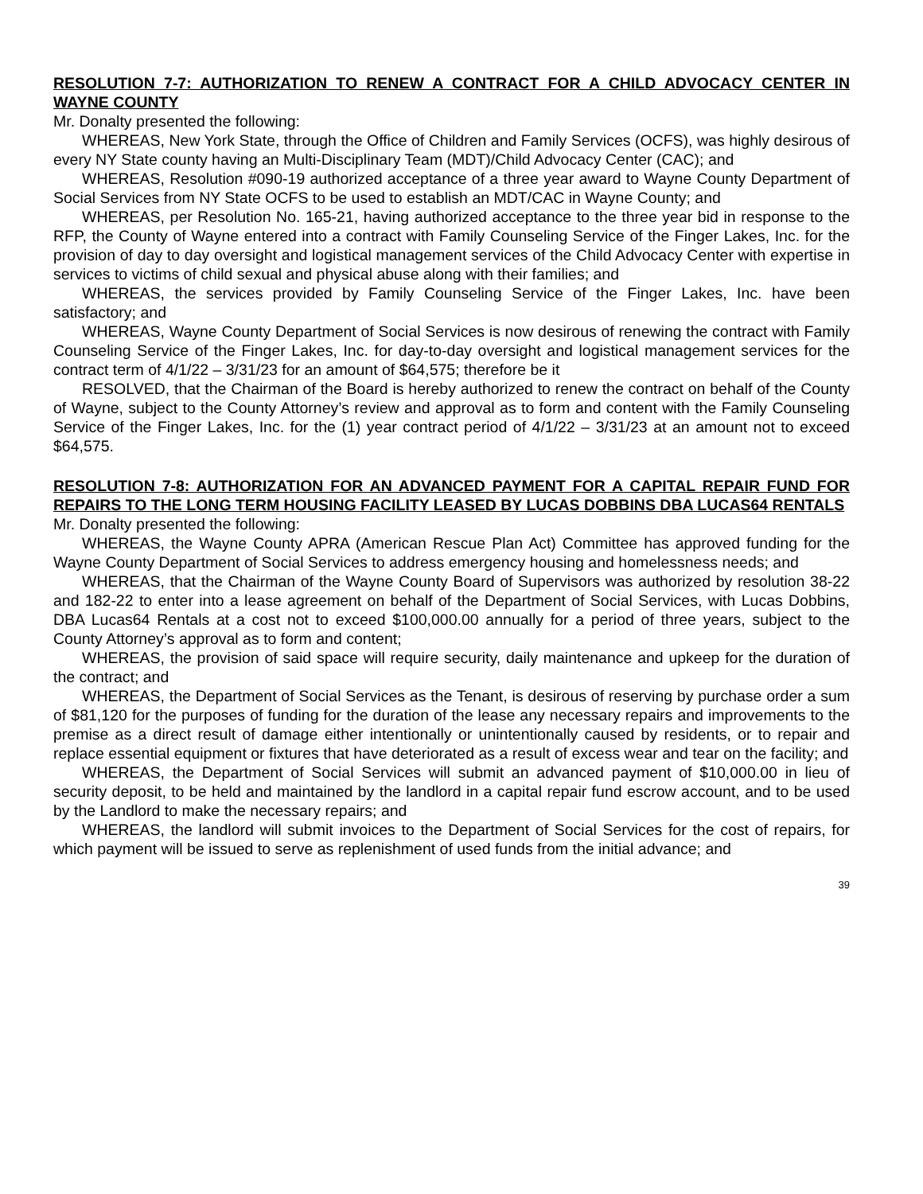RESOLUTION 7-7: AUTHORIZATION TO RENEW A CONTRACT FOR A CHILD ADVOCACY CENTER IN WAYNE COUNTY
Mr. Donalty presented the following:
WHEREAS, New York State, through the Office of Children and Family Services (OCFS), was highly desirous of every NY State county having an Multi-Disciplinary Team (MDT)/Child Advocacy Center (CAC); and
WHEREAS, Resolution #090-19 authorized acceptance of a three year award to Wayne County Department of Social Services from NY State OCFS to be used to establish an MDT/CAC in Wayne County; and
WHEREAS, per Resolution No. 165-21, having authorized acceptance to the three year bid in response to the RFP, the County of Wayne entered into a contract with Family Counseling Service of the Finger Lakes, Inc. for the provision of day to day oversight and logistical management services of the Child Advocacy Center with expertise in services to victims of child sexual and physical abuse along with their families; and
WHEREAS, the services provided by Family Counseling Service of the Finger Lakes, Inc. have been satisfactory; and
WHEREAS, Wayne County Department of Social Services is now desirous of renewing the contract with Family Counseling Service of the Finger Lakes, Inc. for day-to-day oversight and logistical management services for the contract term of 4/1/22 – 3/31/23 for an amount of $64,575; therefore be it
RESOLVED, that the Chairman of the Board is hereby authorized to renew the contract on behalf of the County of Wayne, subject to the County Attorney’s review and approval as to form and content with the Family Counseling Service of the Finger Lakes, Inc. for the (1) year contract period of 4/1/22 – 3/31/23 at an amount not to exceed $64,575.
RESOLUTION 7-8: AUTHORIZATION FOR AN ADVANCED PAYMENT FOR A CAPITAL REPAIR FUND FOR REPAIRS TO THE LONG TERM HOUSING FACILITY LEASED BY LUCAS DOBBINS DBA LUCAS64 RENTALS
Mr. Donalty presented the following:
WHEREAS, the Wayne County APRA (American Rescue Plan Act) Committee has approved funding for the Wayne County Department of Social Services to address emergency housing and homelessness needs; and
WHEREAS, that the Chairman of the Wayne County Board of Supervisors was authorized by resolution 38-22 and 182-22 to enter into a lease agreement on behalf of the Department of Social Services, with Lucas Dobbins, DBA Lucas64 Rentals at a cost not to exceed $100,000.00 annually for a period of three years, subject to the County Attorney’s approval as to form and content;
WHEREAS, the provision of said space will require security, daily maintenance and upkeep for the duration of the contract; and
WHEREAS, the Department of Social Services as the Tenant, is desirous of reserving by purchase order a sum of $81,120 for the purposes of funding for the duration of the lease any necessary repairs and improvements to the premise as a direct result of damage either intentionally or unintentionally caused by residents, or to repair and replace essential equipment or fixtures that have deteriorated as a result of excess wear and tear on the facility; and
WHEREAS, the Department of Social Services will submit an advanced payment of $10,000.00 in lieu of security deposit, to be held and maintained by the landlord in a capital repair fund escrow account, and to be used by the Landlord to make the necessary repairs; and
WHEREAS, the landlord will submit invoices to the Department of Social Services for the cost of repairs, for which payment will be issued to serve as replenishment of used funds from the initial advance; and
39